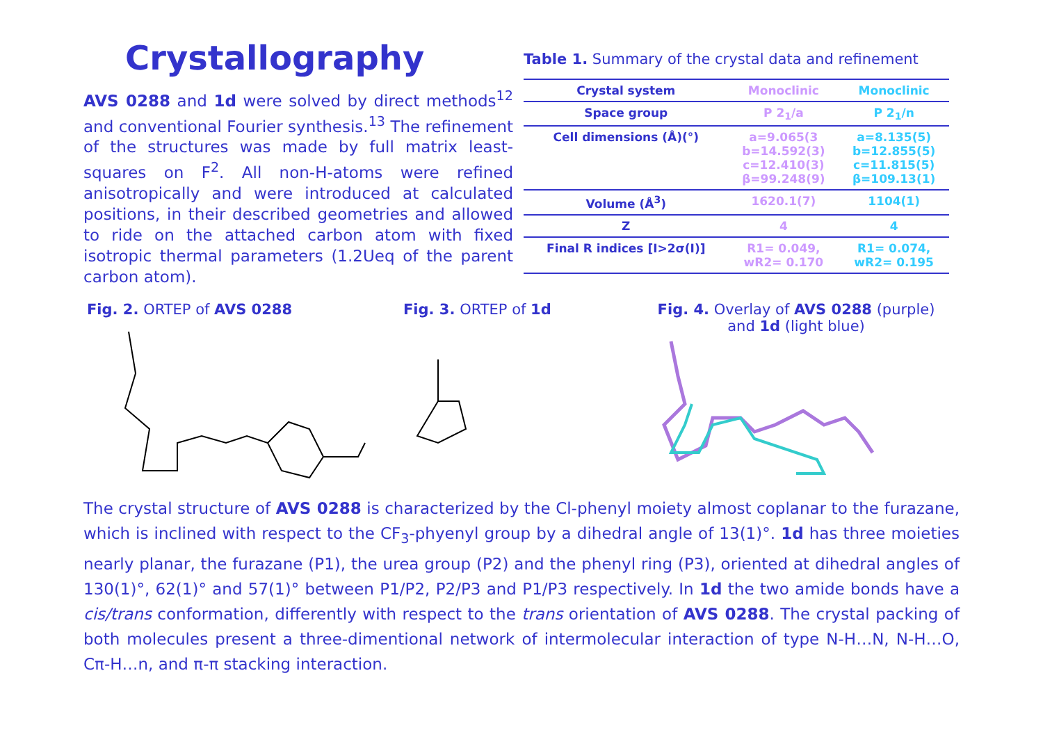Crystallography
AVS 0288 and 1d were solved by direct methods<sup>12</sup> and conventional Fourier synthesis.<sup>13</sup> The refinement of the structures was made by full matrix least-squares on F<sup>2</sup>. All non-H-atoms were refined anisotropically and were introduced at calculated positions, in their described geometries and allowed to ride on the attached carbon atom with fixed isotropic thermal parameters (1.2Ueq of the parent carbon atom).
Table 1. Summary of the crystal data and refinement
| Crystal system | Monoclinic | Monoclinic |
| Space group | P 2<sub>1</sub>/a | P 2<sub>1</sub>/n |
| Cell dimensions (Å)(°) | a=9.065(3 b=14.592(3) c=12.410(3) β=99.248(9) | a=8.135(5) b=12.855(5) c=11.815(5) β=109.13(1) |
| Volume (Å<sup>3</sup>) | 1620.1(7) | 1104(1) |
| Z | 4 | 4 |
| Final R indices [I>2σ(I)] | R1= 0.049, wR2= 0.170 | R1= 0.074, wR2= 0.195 |
Fig. 2. ORTEP of AVS 0288 Fig. 3. ORTEP of 1d Fig. 4. Overlay of AVS 0288 (purple)
and 1d (light blue)
The crystal structure of AVS 0288 is characterized by the Cl-phenyl moiety almost coplanar to the furazane, which is inclined with respect to the CF<sub>3</sub>-phyenyl group by a dihedral angle of 13(1)°. 1d has three moieties nearly planar, the furazane (P1), the urea group (P2) and the phenyl ring (P3), oriented at dihedral angles of 130(1)°, 62(1)° and 57(1)° between P1/P2, P2/P3 and P1/P3 respectively. In 1d the two amide bonds have a cis/trans conformation, differently with respect to the trans orientation of AVS 0288. The crystal packing of both molecules present a three-dimentional network of intermolecular interaction of type N-H…N, N-H…O, Cπ-H…n, and π-π stacking interaction.